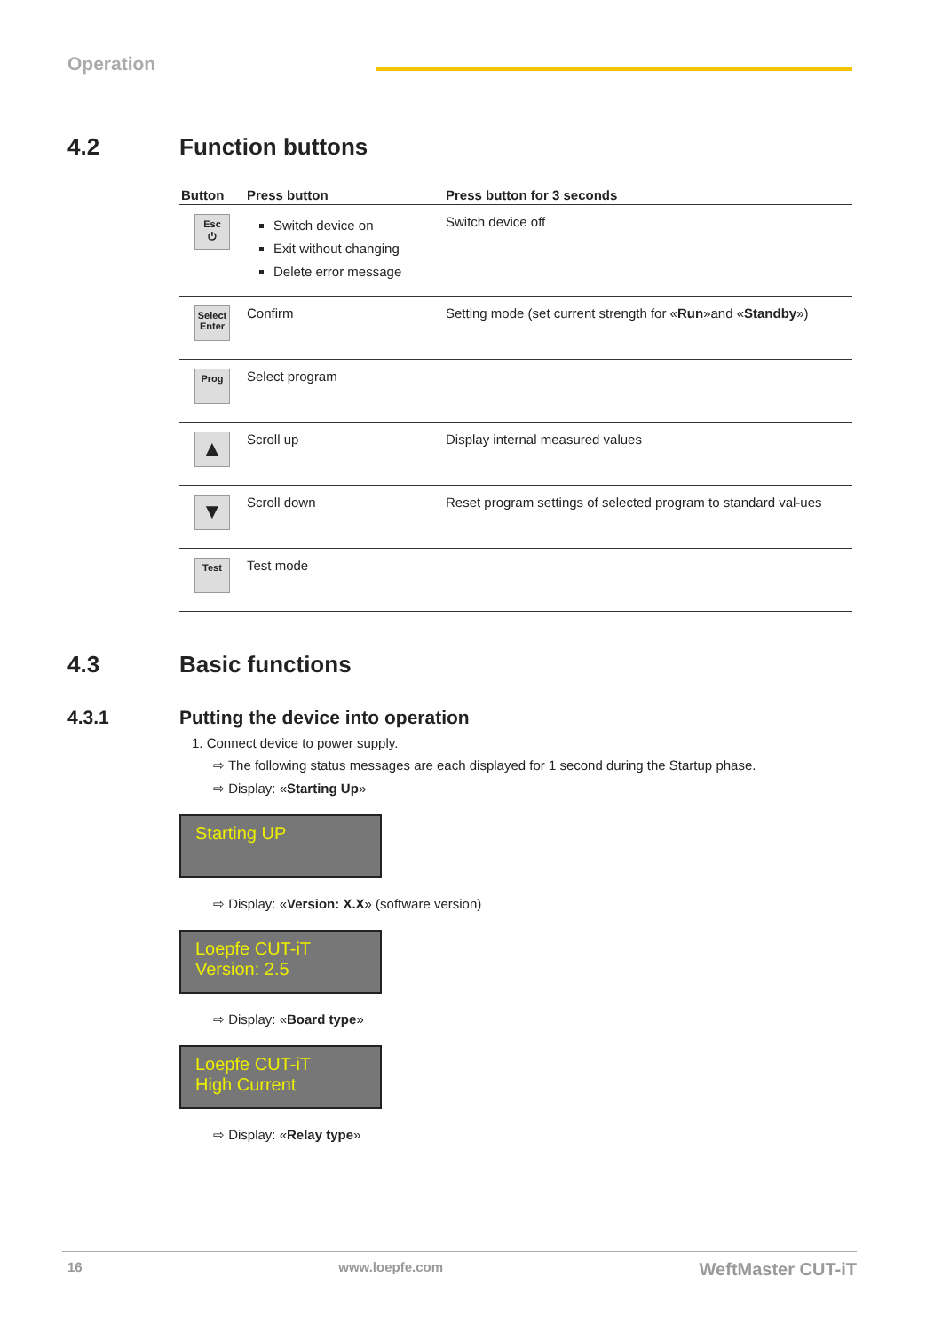Operation
4.2 Function buttons
| Button | Press button | Press button for 3 seconds |
| --- | --- | --- |
| Esc ⏻ | Switch device on Exit without changing Delete error message | Switch device off |
| Select Enter | Confirm | Setting mode (set current strength for « Run »and « Standby ») |
| Prog | Select program | |
| ▲ | Scroll up | Display internal measured values |
| ▼ | Scroll down | Reset program settings of selected program to standard val-ues |
| Test | Test mode | |
4.3 Basic functions
4.3.1 Putting the device into operation
1. Connect device to power supply.
⇨ The following status messages are each displayed for 1 second during the Startup phase.
⇨ Display: «Starting Up»
Starting UP
⇨ Display: «Version: X.X» (software version)
Loepfe CUT-iT
Version: 2.5
⇨ Display: «Board type»
Loepfe CUT-iT
High Current
⇨ Display: «Relay type»
16 www.loepfe.com WeftMaster CUT-iT